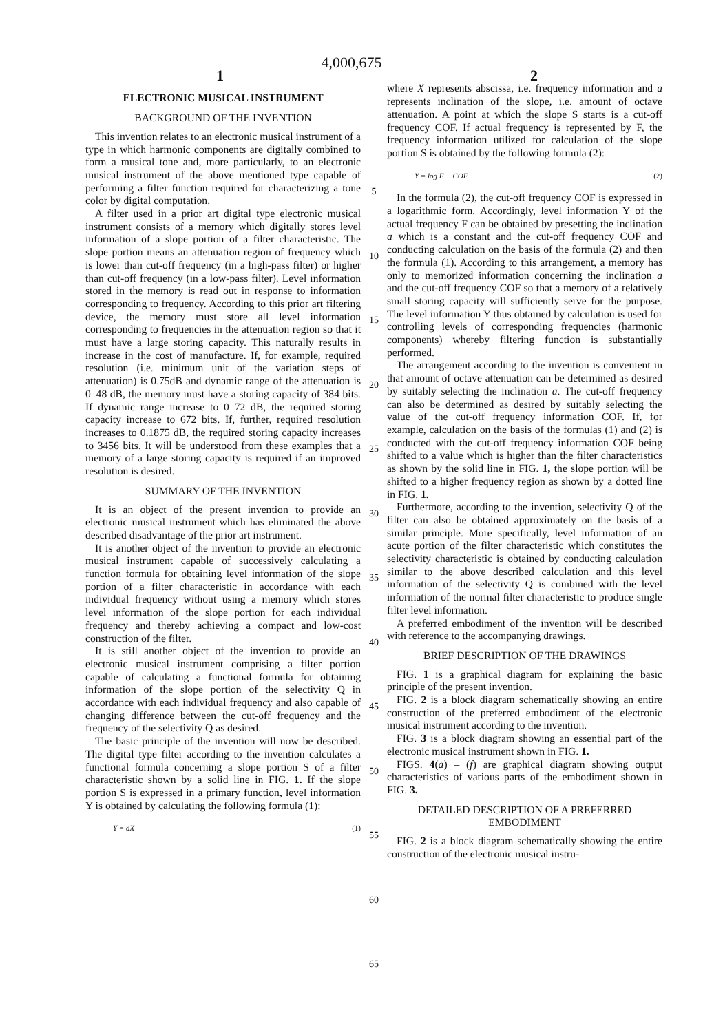4,000,675
1 2
ELECTRONIC MUSICAL INSTRUMENT
BACKGROUND OF THE INVENTION
This invention relates to an electronic musical instrument of a type in which harmonic components are digitally combined to form a musical tone and, more particularly, to an electronic musical instrument of the above mentioned type capable of performing a filter function required for characterizing a tone color by digital computation.
A filter used in a prior art digital type electronic musical instrument consists of a memory which digitally stores level information of a slope portion of a filter characteristic. The slope portion means an attenuation region of frequency which is lower than cut-off frequency (in a high-pass filter) or higher than cut-off frequency (in a low-pass filter). Level information stored in the memory is read out in response to information corresponding to frequency. According to this prior art filtering device, the memory must store all level information corresponding to frequencies in the attenuation region so that it must have a large storing capacity. This naturally results in increase in the cost of manufacture. If, for example, required resolution (i.e. minimum unit of the variation steps of attenuation) is 0.75dB and dynamic range of the attenuation is 0–48 dB, the memory must have a storing capacity of 384 bits. If dynamic range increase to 0–72 dB, the required storing capacity increase to 672 bits. If, further, required resolution increases to 0.1875 dB, the required storing capacity increases to 3456 bits. It will be understood from these examples that a memory of a large storing capacity is required if an improved resolution is desired.
SUMMARY OF THE INVENTION
It is an object of the present invention to provide an electronic musical instrument which has eliminated the above described disadvantage of the prior art instrument.
It is another object of the invention to provide an electronic musical instrument capable of successively calculating a function formula for obtaining level information of the slope portion of a filter characteristic in accordance with each individual frequency without using a memory which stores level information of the slope portion for each individual frequency and thereby achieving a compact and low-cost construction of the filter.
It is still another object of the invention to provide an electronic musical instrument comprising a filter portion capable of calculating a functional formula for obtaining information of the slope portion of the selectivity Q in accordance with each individual frequency and also capable of changing difference between the cut-off frequency and the frequency of the selectivity Q as desired.
The basic principle of the invention will now be described. The digital type filter according to the invention calculates a functional formula concerning a slope portion S of a filter characteristic shown by a solid line in FIG. 1. If the slope portion S is expressed in a primary function, level information Y is obtained by calculating the following formula (1):
Y = aX (1)
5
10
15
20
25
30
35
40
45
50
55
60
65
where X represents abscissa, i.e. frequency information and a represents inclination of the slope, i.e. amount of octave attenuation. A point at which the slope S starts is a cut-off frequency COF. If actual frequency is represented by F, the frequency information utilized for calculation of the slope portion S is obtained by the following formula (2):
Y = log F − COF (2)
In the formula (2), the cut-off frequency COF is expressed in a logarithmic form. Accordingly, level information Y of the actual frequency F can be obtained by presetting the inclination a which is a constant and the cut-off frequency COF and conducting calculation on the basis of the formula (2) and then the formula (1). According to this arrangement, a memory has only to memorized information concerning the inclination a and the cut-off frequency COF so that a memory of a relatively small storing capacity will sufficiently serve for the purpose. The level information Y thus obtained by calculation is used for controlling levels of corresponding frequencies (harmonic components) whereby filtering function is substantially performed.
The arrangement according to the invention is convenient in that amount of octave attenuation can be determined as desired by suitably selecting the inclination a. The cut-off frequency can also be determined as desired by suitably selecting the value of the cut-off frequency information COF. If, for example, calculation on the basis of the formulas (1) and (2) is conducted with the cut-off frequency information COF being shifted to a value which is higher than the filter characteristics as shown by the solid line in FIG. 1, the slope portion will be shifted to a higher frequency region as shown by a dotted line in FIG. 1.
Furthermore, according to the invention, selectivity Q of the filter can also be obtained approximately on the basis of a similar principle. More specifically, level information of an acute portion of the filter characteristic which constitutes the selectivity characteristic is obtained by conducting calculation similar to the above described calculation and this level information of the selectivity Q is combined with the level information of the normal filter characteristic to produce single filter level information.
A preferred embodiment of the invention will be described with reference to the accompanying drawings.
BRIEF DESCRIPTION OF THE DRAWINGS
FIG. 1 is a graphical diagram for explaining the basic principle of the present invention.
FIG. 2 is a block diagram schematically showing an entire construction of the preferred embodiment of the electronic musical instrument according to the invention.
FIG. 3 is a block diagram showing an essential part of the electronic musical instrument shown in FIG. 1.
FIGS. 4(a) – (f) are graphical diagram showing output characteristics of various parts of the embodiment shown in FIG. 3.
DETAILED DESCRIPTION OF A PREFERRED EMBODIMENT
FIG. 2 is a block diagram schematically showing the entire construction of the electronic musical instru-